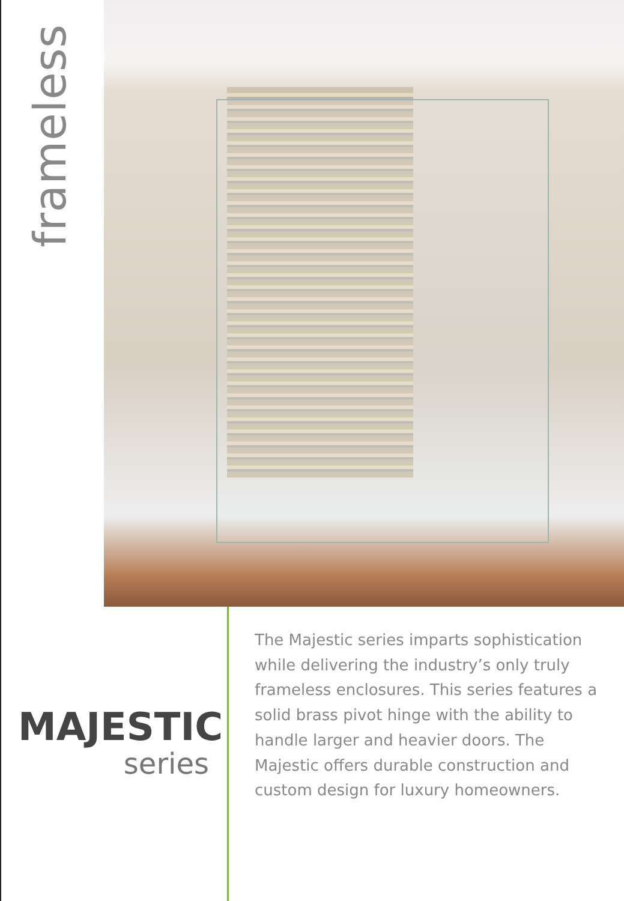frameless
MAJESTIC
series
The Majestic series imparts sophistication while delivering the industry’s only truly frameless enclosures. This series features a solid brass pivot hinge with the ability to handle larger and heavier doors. The Majestic offers durable construction and custom design for luxury homeowners.